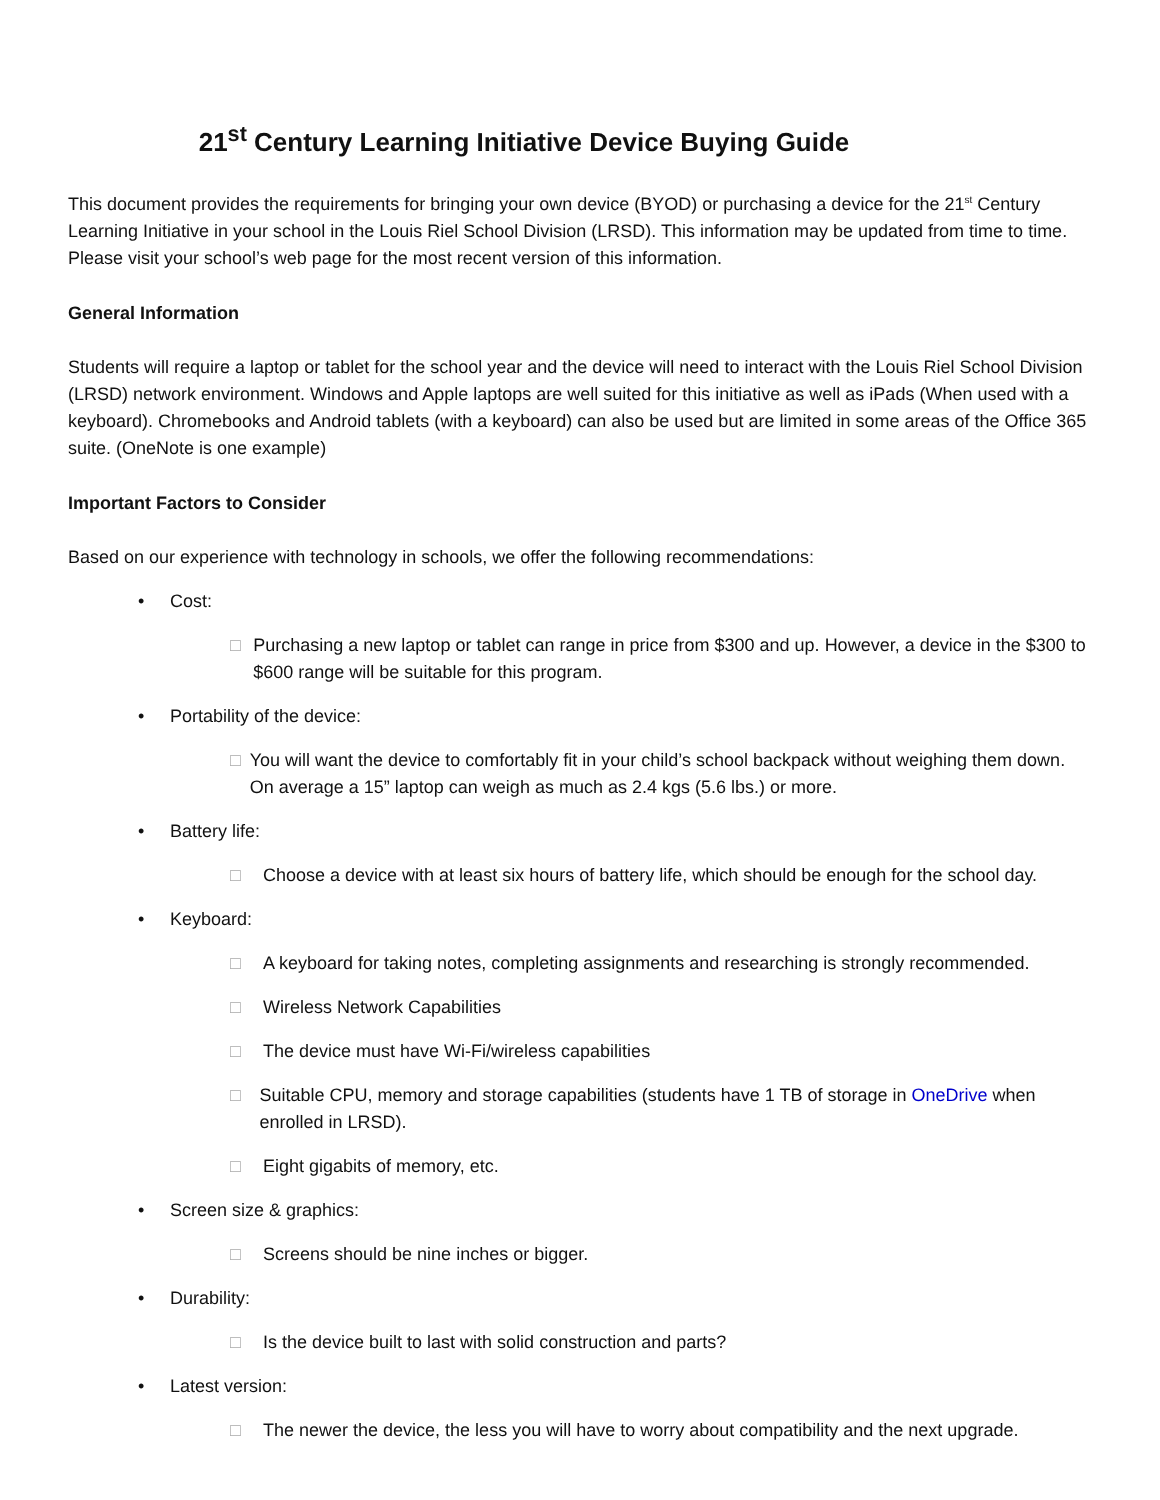21<sup>st</sup> Century Learning Initiative Device Buying Guide
This document provides the requirements for bringing your own device (BYOD) or purchasing a device for the 21<sup>st</sup> Century Learning Initiative in your school in the Louis Riel School Division (LRSD). This information may be updated from time to time. Please visit your school’s web page for the most recent version of this information.
General Information
Students will require a laptop or tablet for the school year and the device will need to interact with the Louis Riel School Division (LRSD) network environment. Windows and Apple laptops are well suited for this initiative as well as iPads (When used with a keyboard). Chromebooks and Android tablets (with a keyboard) can also be used but are limited in some areas of the Office 365 suite. (OneNote is one example)
Important Factors to Consider
Based on our experience with technology in schools, we offer the following recommendations:
• Cost:
□ Purchasing a new laptop or tablet can range in price from $300 and up. However, a device in the $300 to $600 range will be suitable for this program.
• Portability of the device:
□ You will want the device to comfortably fit in your child’s school backpack without weighing them down. On average a 15” laptop can weigh as much as 2.4 kgs (5.6 lbs.) or more.
• Battery life:
□ Choose a device with at least six hours of battery life, which should be enough for the school day.
• Keyboard:
□ A keyboard for taking notes, completing assignments and researching is strongly recommended.
□ Wireless Network Capabilities
□ The device must have Wi-Fi/wireless capabilities
□ Suitable CPU, memory and storage capabilities (students have 1 TB of storage in OneDrive when enrolled in LRSD).
□ Eight gigabits of memory, etc.
• Screen size & graphics:
□ Screens should be nine inches or bigger.
• Durability:
□ Is the device built to last with solid construction and parts?
• Latest version:
□ The newer the device, the less you will have to worry about compatibility and the next upgrade.